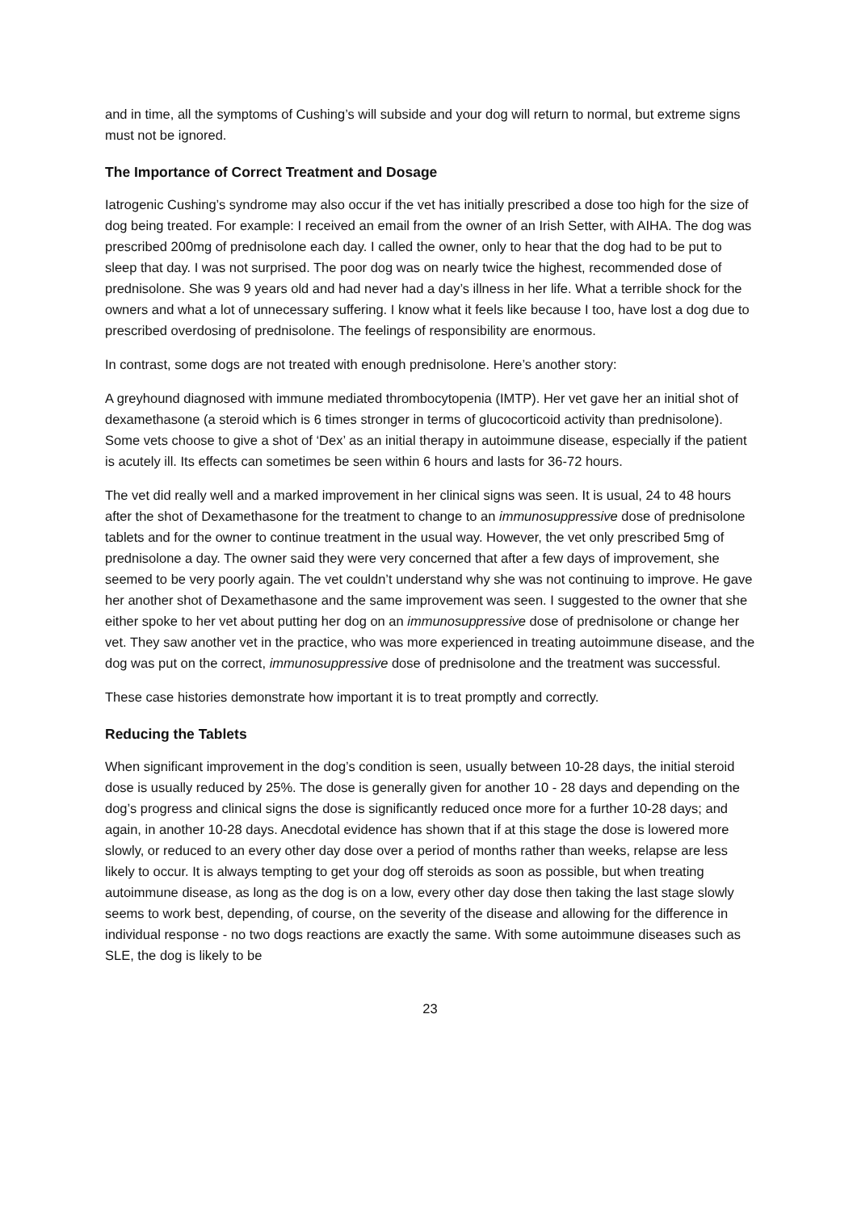and in time, all the symptoms of Cushing’s will subside and your dog will return to normal, but extreme signs must not be ignored.
The Importance of Correct Treatment and Dosage
Iatrogenic Cushing’s syndrome may also occur if the vet has initially prescribed a dose too high for the size of dog being treated. For example: I received an email from the owner of an Irish Setter, with AIHA. The dog was prescribed 200mg of prednisolone each day. I called the owner, only to hear that the dog had to be put to sleep that day. I was not surprised. The poor dog was on nearly twice the highest, recommended dose of prednisolone. She was 9 years old and had never had a day’s illness in her life. What a terrible shock for the owners and what a lot of unnecessary suffering. I know what it feels like because I too, have lost a dog due to prescribed overdosing of prednisolone. The feelings of responsibility are enormous.
In contrast, some dogs are not treated with enough prednisolone. Here’s another story:
A greyhound diagnosed with immune mediated thrombocytopenia (IMTP). Her vet gave her an initial shot of dexamethasone (a steroid which is 6 times stronger in terms of glucocorticoid activity than prednisolone). Some vets choose to give a shot of ‘Dex’ as an initial therapy in autoimmune disease, especially if the patient is acutely ill. Its effects can sometimes be seen within 6 hours and lasts for 36-72 hours.
The vet did really well and a marked improvement in her clinical signs was seen. It is usual, 24 to 48 hours after the shot of Dexamethasone for the treatment to change to an immunosuppressive dose of prednisolone tablets and for the owner to continue treatment in the usual way. However, the vet only prescribed 5mg of prednisolone a day. The owner said they were very concerned that after a few days of improvement, she seemed to be very poorly again. The vet couldn’t understand why she was not continuing to improve. He gave her another shot of Dexamethasone and the same improvement was seen. I suggested to the owner that she either spoke to her vet about putting her dog on an immunosuppressive dose of prednisolone or change her vet. They saw another vet in the practice, who was more experienced in treating autoimmune disease, and the dog was put on the correct, immunosuppressive dose of prednisolone and the treatment was successful.
These case histories demonstrate how important it is to treat promptly and correctly.
Reducing the Tablets
When significant improvement in the dog’s condition is seen, usually between 10-28 days, the initial steroid dose is usually reduced by 25%. The dose is generally given for another 10 - 28 days and depending on the dog’s progress and clinical signs the dose is significantly reduced once more for a further 10-28 days; and again, in another 10-28 days. Anecdotal evidence has shown that if at this stage the dose is lowered more slowly, or reduced to an every other day dose over a period of months rather than weeks, relapse are less likely to occur. It is always tempting to get your dog off steroids as soon as possible, but when treating autoimmune disease, as long as the dog is on a low, every other day dose then taking the last stage slowly seems to work best, depending, of course, on the severity of the disease and allowing for the difference in individual response - no two dogs reactions are exactly the same. With some autoimmune diseases such as SLE, the dog is likely to be
23